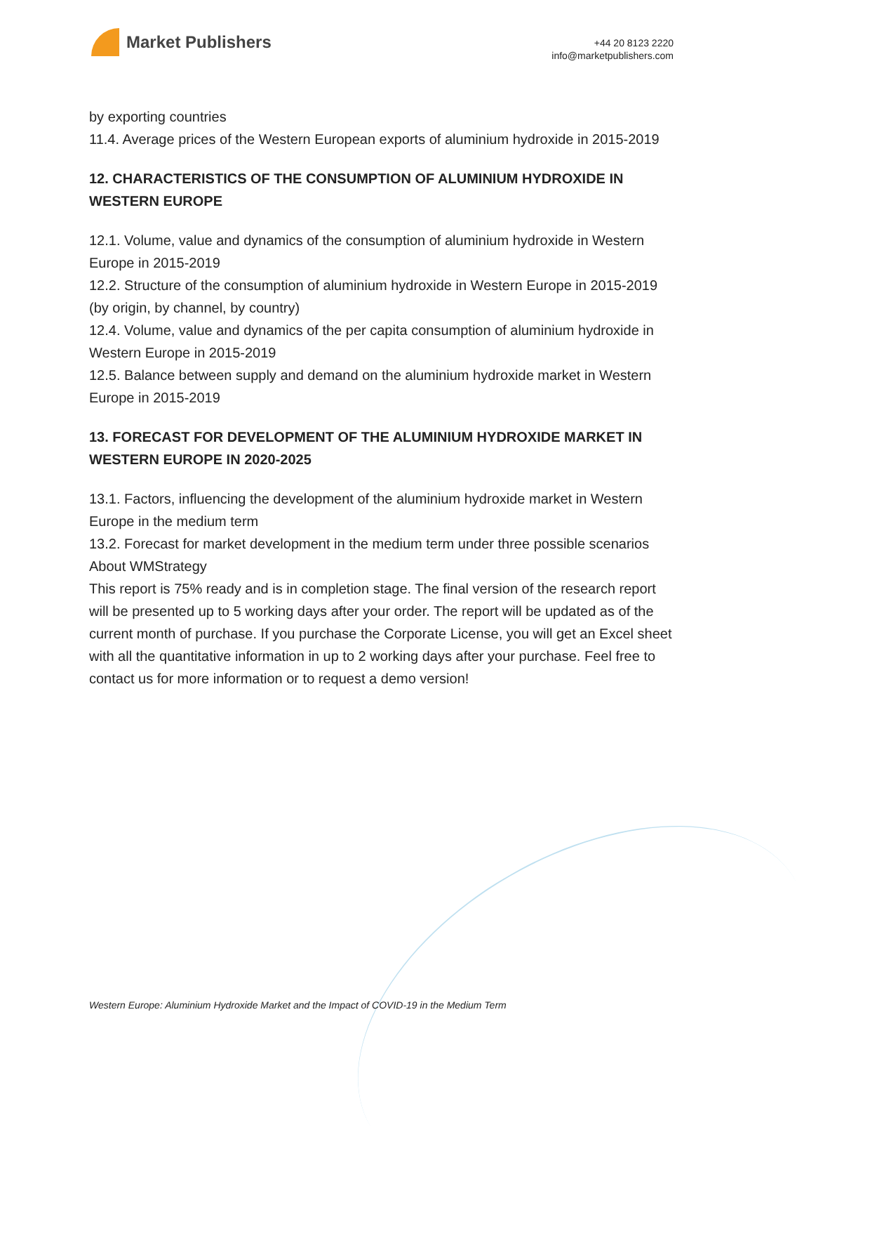Market Publishers
+44 20 8123 2220
info@marketpublishers.com
by exporting countries
11.4. Average prices of the Western European exports of aluminium hydroxide in 2015-2019
12. CHARACTERISTICS OF THE CONSUMPTION OF ALUMINIUM HYDROXIDE IN WESTERN EUROPE
12.1. Volume, value and dynamics of the consumption of aluminium hydroxide in Western Europe in 2015-2019
12.2. Structure of the consumption of aluminium hydroxide in Western Europe in 2015-2019 (by origin, by channel, by country)
12.4. Volume, value and dynamics of the per capita consumption of aluminium hydroxide in Western Europe in 2015-2019
12.5. Balance between supply and demand on the aluminium hydroxide market in Western Europe in 2015-2019
13. FORECAST FOR DEVELOPMENT OF THE ALUMINIUM HYDROXIDE MARKET IN WESTERN EUROPE IN 2020-2025
13.1. Factors, influencing the development of the aluminium hydroxide market in Western Europe in the medium term
13.2. Forecast for market development in the medium term under three possible scenarios
About WMStrategy
This report is 75% ready and is in completion stage. The final version of the research report will be presented up to 5 working days after your order. The report will be updated as of the current month of purchase. If you purchase the Corporate License, you will get an Excel sheet with all the quantitative information in up to 2 working days after your purchase. Feel free to contact us for more information or to request a demo version!
Western Europe: Aluminium Hydroxide Market and the Impact of COVID-19 in the Medium Term